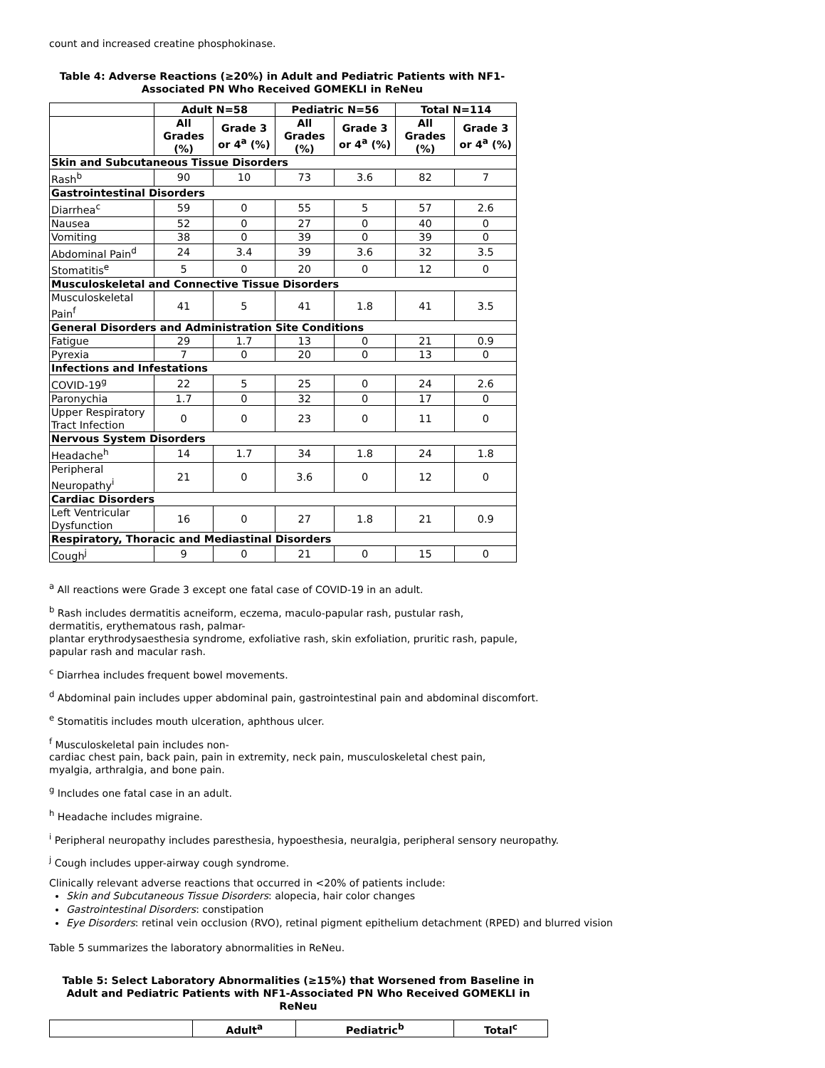count and increased creatine phosphokinase.
Table 4: Adverse Reactions (≥20%) in Adult and Pediatric Patients with NF1-Associated PN Who Received GOMEKLI in ReNeu
| | Adult N=58 | | Pediatric N=56 | | Total N=114 | |
| --- | --- | --- | --- | --- | --- | --- |
| | All Grades (%) | Grade 3 or 4<sup>a</sup> (%) | All Grades (%) | Grade 3 or 4<sup>a</sup> (%) | All Grades (%) | Grade 3 or 4<sup>a</sup> (%) |
| Skin and Subcutaneous Tissue Disorders | | | | | | |
| Rash<sup>b</sup> | 90 | 10 | 73 | 3.6 | 82 | 7 |
| Gastrointestinal Disorders | | | | | | |
| Diarrhea<sup>c</sup> | 59 | 0 | 55 | 5 | 57 | 2.6 |
| Nausea | 52 | 0 | 27 | 0 | 40 | 0 |
| Vomiting | 38 | 0 | 39 | 0 | 39 | 0 |
| Abdominal Pain<sup>d</sup> | 24 | 3.4 | 39 | 3.6 | 32 | 3.5 |
| Stomatitis<sup>e</sup> | 5 | 0 | 20 | 0 | 12 | 0 |
| Musculoskeletal and Connective Tissue Disorders | | | | | | |
| Musculoskeletal Pain<sup>f</sup> | 41 | 5 | 41 | 1.8 | 41 | 3.5 |
| General Disorders and Administration Site Conditions | | | | | | |
| Fatigue | 29 | 1.7 | 13 | 0 | 21 | 0.9 |
| Pyrexia | 7 | 0 | 20 | 0 | 13 | 0 |
| Infections and Infestations | | | | | | |
| COVID-19<sup>g</sup> | 22 | 5 | 25 | 0 | 24 | 2.6 |
| Paronychia | 1.7 | 0 | 32 | 0 | 17 | 0 |
| Upper Respiratory Tract Infection | 0 | 0 | 23 | 0 | 11 | 0 |
| Nervous System Disorders | | | | | | |
| Headache<sup>h</sup> | 14 | 1.7 | 34 | 1.8 | 24 | 1.8 |
| Peripheral Neuropathy<sup>i</sup> | 21 | 0 | 3.6 | 0 | 12 | 0 |
| Cardiac Disorders | | | | | | |
| Left Ventricular Dysfunction | 16 | 0 | 27 | 1.8 | 21 | 0.9 |
| Respiratory, Thoracic and Mediastinal Disorders | | | | | | |
| Cough<sup>j</sup> | 9 | 0 | 21 | 0 | 15 | 0 |
<sup>a</sup> All reactions were Grade 3 except one fatal case of COVID-19 in an adult.
<sup>b</sup> Rash includes dermatitis acneiform, eczema, maculo-papular rash, pustular rash,
dermatitis, erythematous rash, palmar-
plantar erythrodysaesthesia syndrome, exfoliative rash, skin exfoliation, pruritic rash, papule,
papular rash and macular rash.
<sup>c</sup> Diarrhea includes frequent bowel movements.
<sup>d</sup> Abdominal pain includes upper abdominal pain, gastrointestinal pain and abdominal discomfort.
<sup>e</sup> Stomatitis includes mouth ulceration, aphthous ulcer.
<sup>f</sup> Musculoskeletal pain includes non-
cardiac chest pain, back pain, pain in extremity, neck pain, musculoskeletal chest pain,
myalgia, arthralgia, and bone pain.
<sup>g</sup> Includes one fatal case in an adult.
<sup>h</sup> Headache includes migraine.
<sup>i</sup> Peripheral neuropathy includes paresthesia, hypoesthesia, neuralgia, peripheral sensory neuropathy.
<sup>j</sup> Cough includes upper-airway cough syndrome.
Clinically relevant adverse reactions that occurred in <20% of patients include:
Skin and Subcutaneous Tissue Disorders: alopecia, hair color changes
Gastrointestinal Disorders: constipation
Eye Disorders: retinal vein occlusion (RVO), retinal pigment epithelium detachment (RPED) and blurred vision
Table 5 summarizes the laboratory abnormalities in ReNeu.
Table 5: Select Laboratory Abnormalities (≥15%) that Worsened from Baseline in Adult and Pediatric Patients with NF1-Associated PN Who Received GOMEKLI in ReNeu
| | Adult<sup>a</sup> | Pediatric<sup>b</sup> | Total<sup>c</sup> |
| --- | --- | --- | --- |